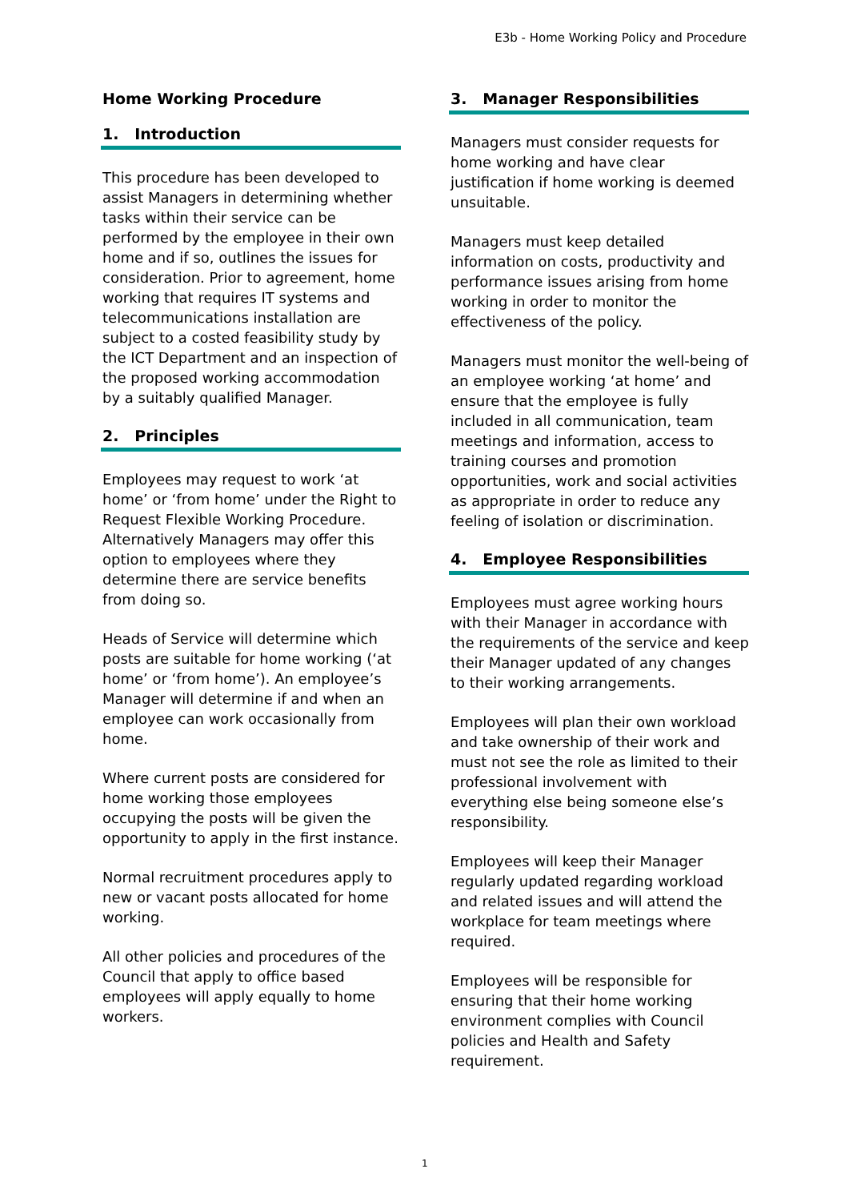E3b - Home Working Policy and Procedure
Home Working Procedure
1. Introduction
This procedure has been developed to assist Managers in determining whether tasks within their service can be performed by the employee in their own home and if so, outlines the issues for consideration. Prior to agreement, home working that requires IT systems and telecommunications installation are subject to a costed feasibility study by the ICT Department and an inspection of the proposed working accommodation by a suitably qualified Manager.
2. Principles
Employees may request to work ‘at home’ or ‘from home’ under the Right to Request Flexible Working Procedure. Alternatively Managers may offer this option to employees where they determine there are service benefits from doing so.
Heads of Service will determine which posts are suitable for home working (‘at home’ or ‘from home’). An employee’s Manager will determine if and when an employee can work occasionally from home.
Where current posts are considered for home working those employees occupying the posts will be given the opportunity to apply in the first instance.
Normal recruitment procedures apply to new or vacant posts allocated for home working.
All other policies and procedures of the Council that apply to office based employees will apply equally to home workers.
3. Manager Responsibilities
Managers must consider requests for home working and have clear justification if home working is deemed unsuitable.
Managers must keep detailed information on costs, productivity and performance issues arising from home working in order to monitor the effectiveness of the policy.
Managers must monitor the well-being of an employee working ‘at home’ and ensure that the employee is fully included in all communication, team meetings and information, access to training courses and promotion opportunities, work and social activities as appropriate in order to reduce any feeling of isolation or discrimination.
4. Employee Responsibilities
Employees must agree working hours with their Manager in accordance with the requirements of the service and keep their Manager updated of any changes to their working arrangements.
Employees will plan their own workload and take ownership of their work and must not see the role as limited to their professional involvement with everything else being someone else’s responsibility.
Employees will keep their Manager regularly updated regarding workload and related issues and will attend the workplace for team meetings where required.
Employees will be responsible for ensuring that their home working environment complies with Council policies and Health and Safety requirement.
1